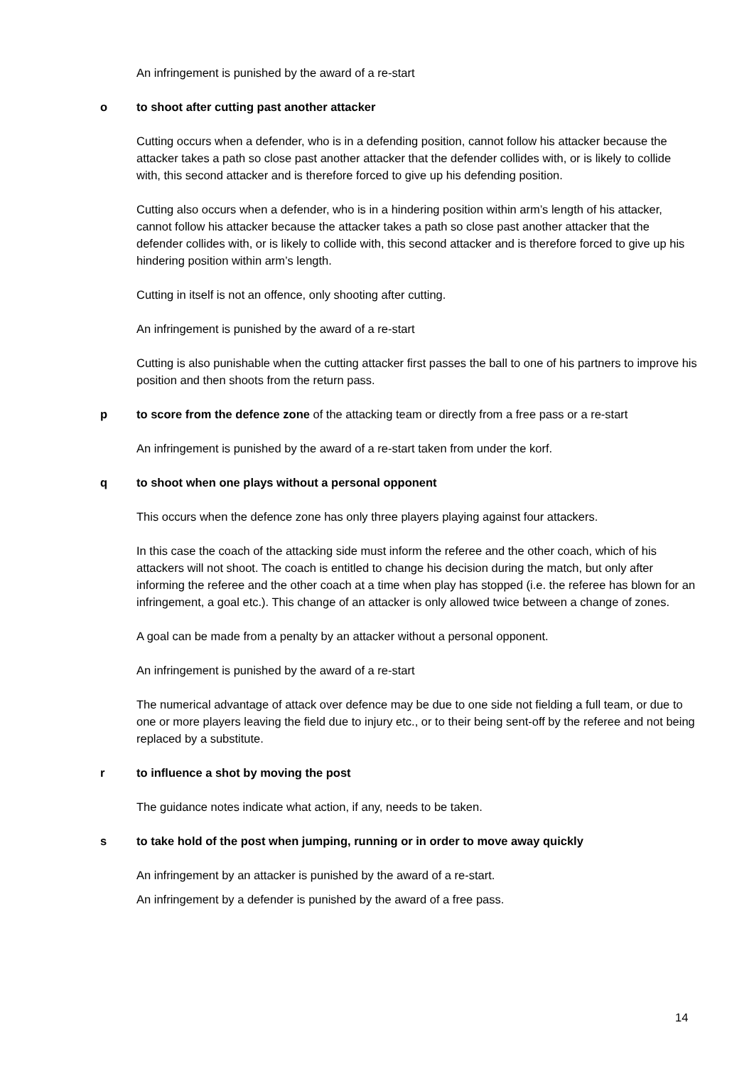An infringement is punished by the award of a re-start
o to shoot after cutting past another attacker
Cutting occurs when a defender, who is in a defending position, cannot follow his attacker because the attacker takes a path so close past another attacker that the defender collides with, or is likely to collide with, this second attacker and is therefore forced to give up his defending position.
Cutting also occurs when a defender, who is in a hindering position within arm’s length of his attacker, cannot follow his attacker because the attacker takes a path so close past another attacker that the defender collides with, or is likely to collide with, this second attacker and is therefore forced to give up his hindering position within arm’s length.
Cutting in itself is not an offence, only shooting after cutting.
An infringement is punished by the award of a re-start
Cutting is also punishable when the cutting attacker first passes the ball to one of his partners to improve his position and then shoots from the return pass.
p to score from the defence zone of the attacking team or directly from a free pass or a re-start
An infringement is punished by the award of a re-start taken from under the korf.
q to shoot when one plays without a personal opponent
This occurs when the defence zone has only three players playing against four attackers.
In this case the coach of the attacking side must inform the referee and the other coach, which of his attackers will not shoot. The coach is entitled to change his decision during the match, but only after informing the referee and the other coach at a time when play has stopped (i.e. the referee has blown for an infringement, a goal etc.). This change of an attacker is only allowed twice between a change of zones.
A goal can be made from a penalty by an attacker without a personal opponent.
An infringement is punished by the award of a re-start
The numerical advantage of attack over defence may be due to one side not fielding a full team, or due to one or more players leaving the field due to injury etc., or to their being sent-off by the referee and not being replaced by a substitute.
r to influence a shot by moving the post
The guidance notes indicate what action, if any, needs to be taken.
s to take hold of the post when jumping, running or in order to move away quickly
An infringement by an attacker is punished by the award of a re-start.
An infringement by a defender is punished by the award of a free pass.
14